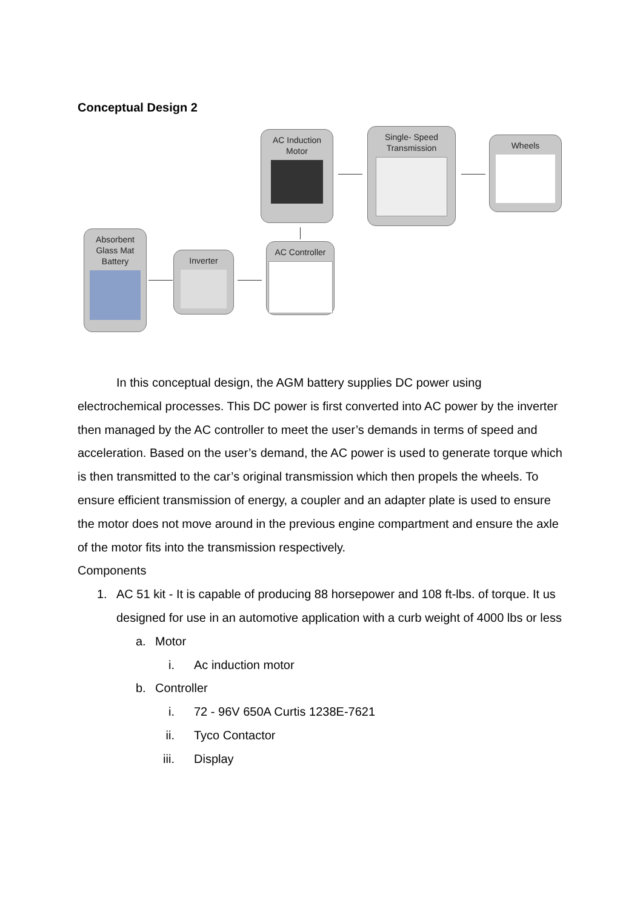Conceptual Design 2
AC Induction
Motor
Single- Speed
Transmission
Wheels
Absorbent
Glass Mat
Battery
Inverter
AC Controller
In this conceptual design, the AGM battery supplies DC power using electrochemical processes. This DC power is first converted into AC power by the inverter then managed by the AC controller to meet the user’s demands in terms of speed and acceleration. Based on the user’s demand, the AC power is used to generate torque which is then transmitted to the car’s original transmission which then propels the wheels. To ensure efficient transmission of energy, a coupler and an adapter plate is used to ensure the motor does not move around in the previous engine compartment and ensure the axle of the motor fits into the transmission respectively.
Components
1. AC 51 kit - It is capable of producing 88 horsepower and 108 ft-lbs. of torque. It us designed for use in an automotive application with a curb weight of 4000 lbs or less
a. Motor
i. Ac induction motor
b. Controller
i. 72 - 96V 650A Curtis 1238E-7621
ii. Tyco Contactor
iii. Display